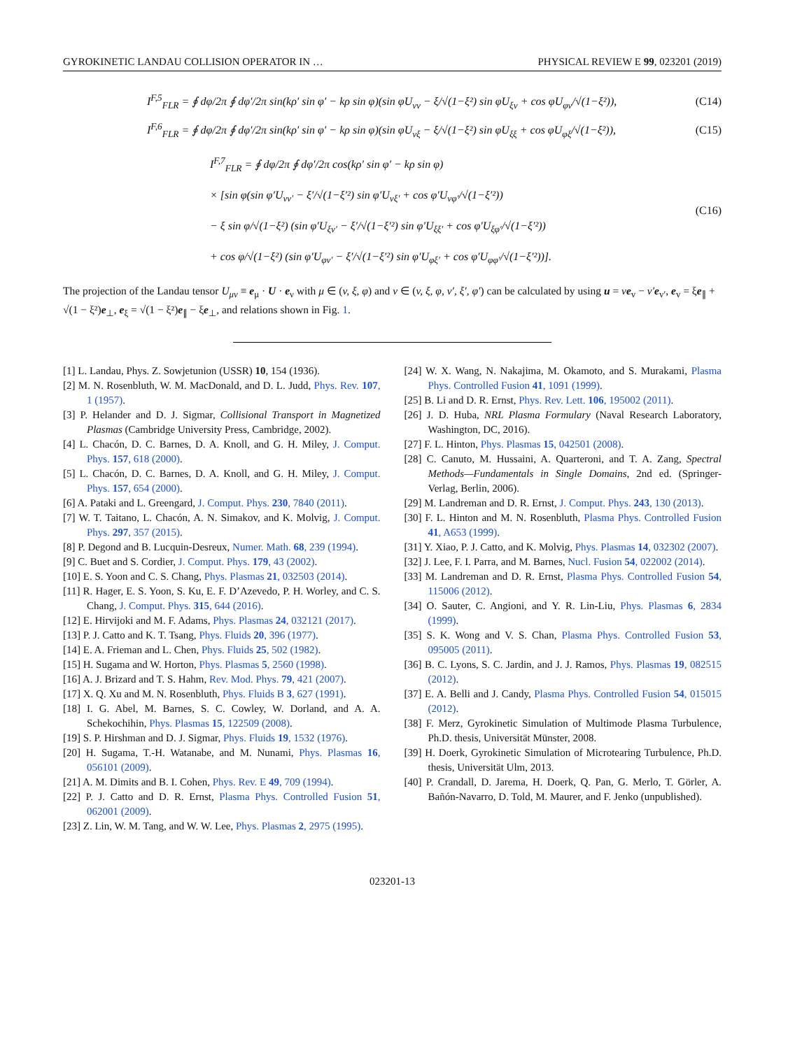GYROKINETIC LANDAU COLLISION OPERATOR IN … PHYSICAL REVIEW E 99, 023201 (2019)
I<sup>F,5</sup><sub>FLR</sub> = ∮ dφ/2π ∮ dφ′/2π sin(kρ′ sin φ′ − kρ sin φ)(sin φU<sub>vv</sub> − ξ/√(1−ξ²) sin φU<sub>ξv</sub> + cos φU<sub>φv</sub>/√(1−ξ²)), (C14)
I<sup>F,6</sup><sub>FLR</sub> = ∮ dφ/2π ∮ dφ′/2π sin(kρ′ sin φ′ − kρ sin φ)(sin φU<sub>vξ</sub> − ξ/√(1−ξ²) sin φU<sub>ξξ</sub> + cos φU<sub>φξ</sub>/√(1−ξ²)), (C15)
I<sup>F,7</sup><sub>FLR</sub> = ∮ dφ/2π ∮ dφ′/2π cos(kρ′ sin φ′ − kρ sin φ)
× [sin φ(sin φ′U<sub>vv′</sub> − ξ′/√(1−ξ′²) sin φ′U<sub>vξ′</sub> + cos φ′U<sub>vφ′</sub>/√(1−ξ′²))
− ξ sin φ/√(1−ξ²) (sin φ′U<sub>ξv′</sub> − ξ′/√(1−ξ′²) sin φ′U<sub>ξξ′</sub> + cos φ′U<sub>ξφ′</sub>/√(1−ξ′²))
+ cos φ/√(1−ξ²) (sin φ′U<sub>φv′</sub> − ξ′/√(1−ξ′²) sin φ′U<sub>φξ′</sub> + cos φ′U<sub>φφ′</sub>/√(1−ξ′²))]. (C16)
The projection of the Landau tensor U<sub>μν</sub> ≡ e<sub>μ</sub> · U · e<sub>ν</sub> with μ ∈ (v, ξ, φ) and ν ∈ (v, ξ, φ, v′, ξ′, φ′) can be calculated by using u = ve<sub>v</sub> − v′e<sub>v′</sub>, e<sub>v</sub> = ξe<sub>∥</sub> + √(1 − ξ²)e<sub>⊥</sub>, e<sub>ξ</sub> = √(1 − ξ²)e<sub>∥</sub> − ξe<sub>⊥</sub>, and relations shown in Fig. 1.
[1] L. Landau, Phys. Z. Sowjetunion (USSR) 10, 154 (1936).
[2] M. N. Rosenbluth, W. M. MacDonald, and D. L. Judd, Phys. Rev. 107, 1 (1957).
[3] P. Helander and D. J. Sigmar, Collisional Transport in Magnetized Plasmas (Cambridge University Press, Cambridge, 2002).
[4] L. Chacón, D. C. Barnes, D. A. Knoll, and G. H. Miley, J. Comput. Phys. 157, 618 (2000).
[5] L. Chacón, D. C. Barnes, D. A. Knoll, and G. H. Miley, J. Comput. Phys. 157, 654 (2000).
[6] A. Pataki and L. Greengard, J. Comput. Phys. 230, 7840 (2011).
[7] W. T. Taitano, L. Chacón, A. N. Simakov, and K. Molvig, J. Comput. Phys. 297, 357 (2015).
[8] P. Degond and B. Lucquin-Desreux, Numer. Math. 68, 239 (1994).
[9] C. Buet and S. Cordier, J. Comput. Phys. 179, 43 (2002).
[10] E. S. Yoon and C. S. Chang, Phys. Plasmas 21, 032503 (2014).
[11] R. Hager, E. S. Yoon, S. Ku, E. F. D’Azevedo, P. H. Worley, and C. S. Chang, J. Comput. Phys. 315, 644 (2016).
[12] E. Hirvijoki and M. F. Adams, Phys. Plasmas 24, 032121 (2017).
[13] P. J. Catto and K. T. Tsang, Phys. Fluids 20, 396 (1977).
[14] E. A. Frieman and L. Chen, Phys. Fluids 25, 502 (1982).
[15] H. Sugama and W. Horton, Phys. Plasmas 5, 2560 (1998).
[16] A. J. Brizard and T. S. Hahm, Rev. Mod. Phys. 79, 421 (2007).
[17] X. Q. Xu and M. N. Rosenbluth, Phys. Fluids B 3, 627 (1991).
[18] I. G. Abel, M. Barnes, S. C. Cowley, W. Dorland, and A. A. Schekochihin, Phys. Plasmas 15, 122509 (2008).
[19] S. P. Hirshman and D. J. Sigmar, Phys. Fluids 19, 1532 (1976).
[20] H. Sugama, T.-H. Watanabe, and M. Nunami, Phys. Plasmas 16, 056101 (2009).
[21] A. M. Dimits and B. I. Cohen, Phys. Rev. E 49, 709 (1994).
[22] P. J. Catto and D. R. Ernst, Plasma Phys. Controlled Fusion 51, 062001 (2009).
[23] Z. Lin, W. M. Tang, and W. W. Lee, Phys. Plasmas 2, 2975 (1995).
[24] W. X. Wang, N. Nakajima, M. Okamoto, and S. Murakami, Plasma Phys. Controlled Fusion 41, 1091 (1999).
[25] B. Li and D. R. Ernst, Phys. Rev. Lett. 106, 195002 (2011).
[26] J. D. Huba, NRL Plasma Formulary (Naval Research Laboratory, Washington, DC, 2016).
[27] F. L. Hinton, Phys. Plasmas 15, 042501 (2008).
[28] C. Canuto, M. Hussaini, A. Quarteroni, and T. A. Zang, Spectral Methods—Fundamentals in Single Domains, 2nd ed. (Springer-Verlag, Berlin, 2006).
[29] M. Landreman and D. R. Ernst, J. Comput. Phys. 243, 130 (2013).
[30] F. L. Hinton and M. N. Rosenbluth, Plasma Phys. Controlled Fusion 41, A653 (1999).
[31] Y. Xiao, P. J. Catto, and K. Molvig, Phys. Plasmas 14, 032302 (2007).
[32] J. Lee, F. I. Parra, and M. Barnes, Nucl. Fusion 54, 022002 (2014).
[33] M. Landreman and D. R. Ernst, Plasma Phys. Controlled Fusion 54, 115006 (2012).
[34] O. Sauter, C. Angioni, and Y. R. Lin-Liu, Phys. Plasmas 6, 2834 (1999).
[35] S. K. Wong and V. S. Chan, Plasma Phys. Controlled Fusion 53, 095005 (2011).
[36] B. C. Lyons, S. C. Jardin, and J. J. Ramos, Phys. Plasmas 19, 082515 (2012).
[37] E. A. Belli and J. Candy, Plasma Phys. Controlled Fusion 54, 015015 (2012).
[38] F. Merz, Gyrokinetic Simulation of Multimode Plasma Turbulence, Ph.D. thesis, Universität Münster, 2008.
[39] H. Doerk, Gyrokinetic Simulation of Microtearing Turbulence, Ph.D. thesis, Universität Ulm, 2013.
[40] P. Crandall, D. Jarema, H. Doerk, Q. Pan, G. Merlo, T. Görler, A. Bañón-Navarro, D. Told, M. Maurer, and F. Jenko (unpublished).
023201-13